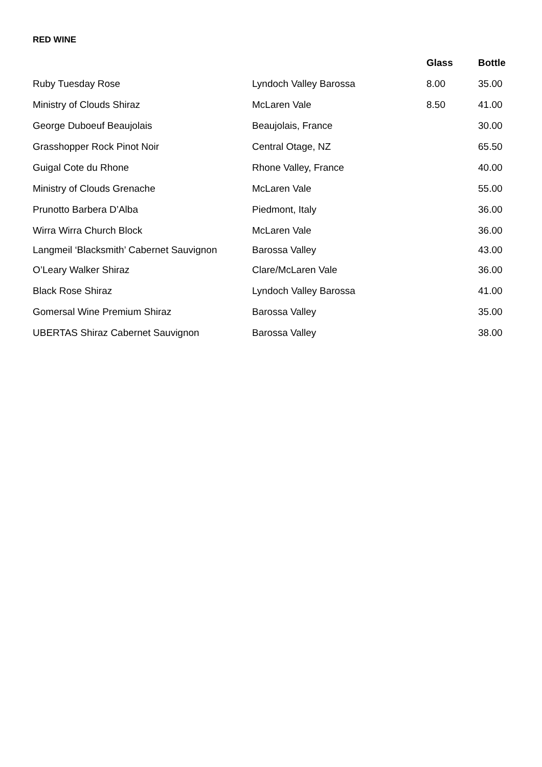RED WINE
| | | Glass | Bottle |
| --- | --- | --- | --- |
| Ruby Tuesday Rose | Lyndoch Valley Barossa | 8.00 | 35.00 |
| Ministry of Clouds Shiraz | McLaren Vale | 8.50 | 41.00 |
| George Duboeuf Beaujolais | Beaujolais, France | | 30.00 |
| Grasshopper Rock Pinot Noir | Central Otage, NZ | | 65.50 |
| Guigal Cote du Rhone | Rhone Valley, France | | 40.00 |
| Ministry of Clouds Grenache | McLaren Vale | | 55.00 |
| Prunotto Barbera D’Alba | Piedmont, Italy | | 36.00 |
| Wirra Wirra Church Block | McLaren Vale | | 36.00 |
| Langmeil ‘Blacksmith’ Cabernet Sauvignon | Barossa Valley | | 43.00 |
| O’Leary Walker Shiraz | Clare/McLaren Vale | | 36.00 |
| Black Rose Shiraz | Lyndoch Valley Barossa | | 41.00 |
| Gomersal Wine Premium Shiraz | Barossa Valley | | 35.00 |
| UBERTAS Shiraz Cabernet Sauvignon | Barossa Valley | | 38.00 |